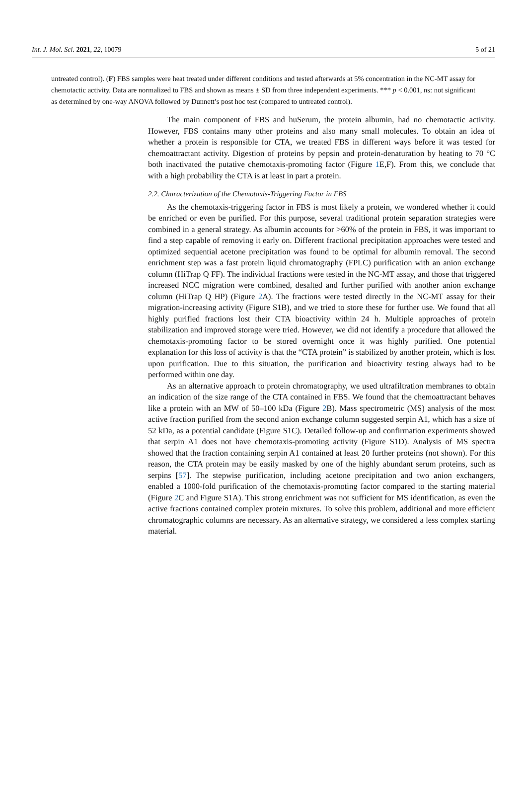Int. J. Mol. Sci. 2021, 22, 10079 5 of 21
untreated control). (F) FBS samples were heat treated under different conditions and tested afterwards at 5% concentration in the NC-MT assay for chemotactic activity. Data are normalized to FBS and shown as means ± SD from three independent experiments. *** p < 0.001, ns: not significant as determined by one-way ANOVA followed by Dunnett’s post hoc test (compared to untreated control).
The main component of FBS and huSerum, the protein albumin, had no chemotactic activity. However, FBS contains many other proteins and also many small molecules. To obtain an idea of whether a protein is responsible for CTA, we treated FBS in different ways before it was tested for chemoattractant activity. Digestion of proteins by pepsin and protein-denaturation by heating to 70 °C both inactivated the putative chemotaxis-promoting factor (Figure 1 E,F). From this, we conclude that with a high probability the CTA is at least in part a protein.
2.2. Characterization of the Chemotaxis-Triggering Factor in FBS
As the chemotaxis-triggering factor in FBS is most likely a protein, we wondered whether it could be enriched or even be purified. For this purpose, several traditional protein separation strategies were combined in a general strategy. As albumin accounts for >60% of the protein in FBS, it was important to find a step capable of removing it early on. Different fractional precipitation approaches were tested and optimized sequential acetone precipitation was found to be optimal for albumin removal. The second enrichment step was a fast protein liquid chromatography (FPLC) purification with an anion exchange column (HiTrap Q FF). The individual fractions were tested in the NC-MT assay, and those that triggered increased NCC migration were combined, desalted and further purified with another anion exchange column (HiTrap Q HP) (Figure 2 A). The fractions were tested directly in the NC-MT assay for their migration-increasing activity (Figure S1B), and we tried to store these for further use. We found that all highly purified fractions lost their CTA bioactivity within 24 h. Multiple approaches of protein stabilization and improved storage were tried. However, we did not identify a procedure that allowed the chemotaxis-promoting factor to be stored overnight once it was highly purified. One potential explanation for this loss of activity is that the “CTA protein” is stabilized by another protein, which is lost upon purification. Due to this situation, the purification and bioactivity testing always had to be performed within one day.
As an alternative approach to protein chromatography, we used ultrafiltration membranes to obtain an indication of the size range of the CTA contained in FBS. We found that the chemoattractant behaves like a protein with an MW of 50–100 kDa (Figure 2 B). Mass spectrometric (MS) analysis of the most active fraction purified from the second anion exchange column suggested serpin A1, which has a size of 52 kDa, as a potential candidate (Figure S1C). Detailed follow-up and confirmation experiments showed that serpin A1 does not have chemotaxis-promoting activity (Figure S1D). Analysis of MS spectra showed that the fraction containing serpin A1 contained at least 20 further proteins (not shown). For this reason, the CTA protein may be easily masked by one of the highly abundant serum proteins, such as serpins [57]. The stepwise purification, including acetone precipitation and two anion exchangers, enabled a 1000-fold purification of the chemotaxis-promoting factor compared to the starting material (Figure 2 C and Figure S1A). This strong enrichment was not sufficient for MS identification, as even the active fractions contained complex protein mixtures. To solve this problem, additional and more efficient chromatographic columns are necessary. As an alternative strategy, we considered a less complex starting material.